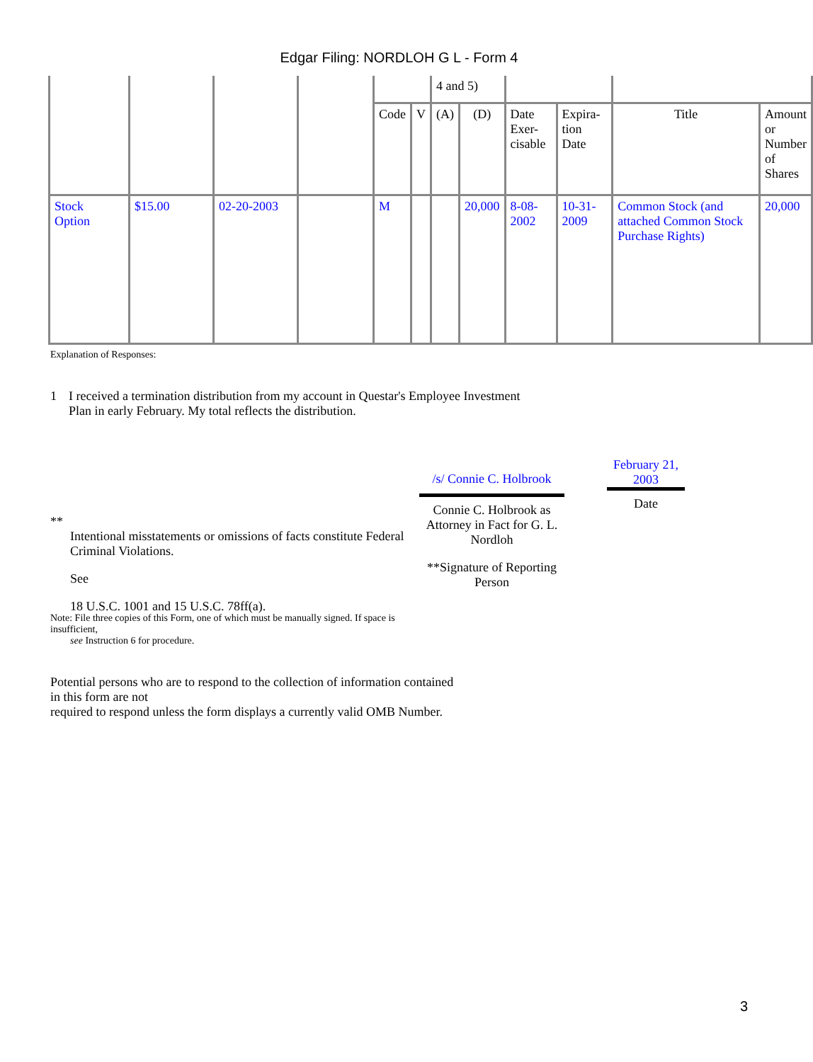Edgar Filing: NORDLOH G L - Form 4
| | | | | | | 4 and 5) | | | | | |
| | | | | Code | V | (A) | (D) | Date Exer- cisable | Expira- tion Date | Title | Amount or Number of Shares |
| Stock Option | $15.00 | 02-20-2003 | | M | | | 20,000 | 8-08-2002 | 10-31-2009 | Common Stock (and attached Common Stock Purchase Rights) | 20,000 |
Explanation of Responses:
1 I received a termination distribution from my account in Questar's Employee Investment Plan in early February. My total reflects the distribution.
**
Intentional misstatements or omissions of facts constitute Federal Criminal Violations.
See
18 U.S.C. 1001 and 15 U.S.C. 78ff(a).
/s/ Connie C. Holbrook
Connie C. Holbrook as Attorney in Fact for G. L. Nordloh
**Signature of Reporting Person
February 21, 2003
Date
Note: File three copies of this Form, one of which must be manually signed. If space is
insufficient,
see Instruction 6 for procedure.
Potential persons who are to respond to the collection of information contained in this form are not
required to respond unless the form displays a currently valid OMB Number.
3